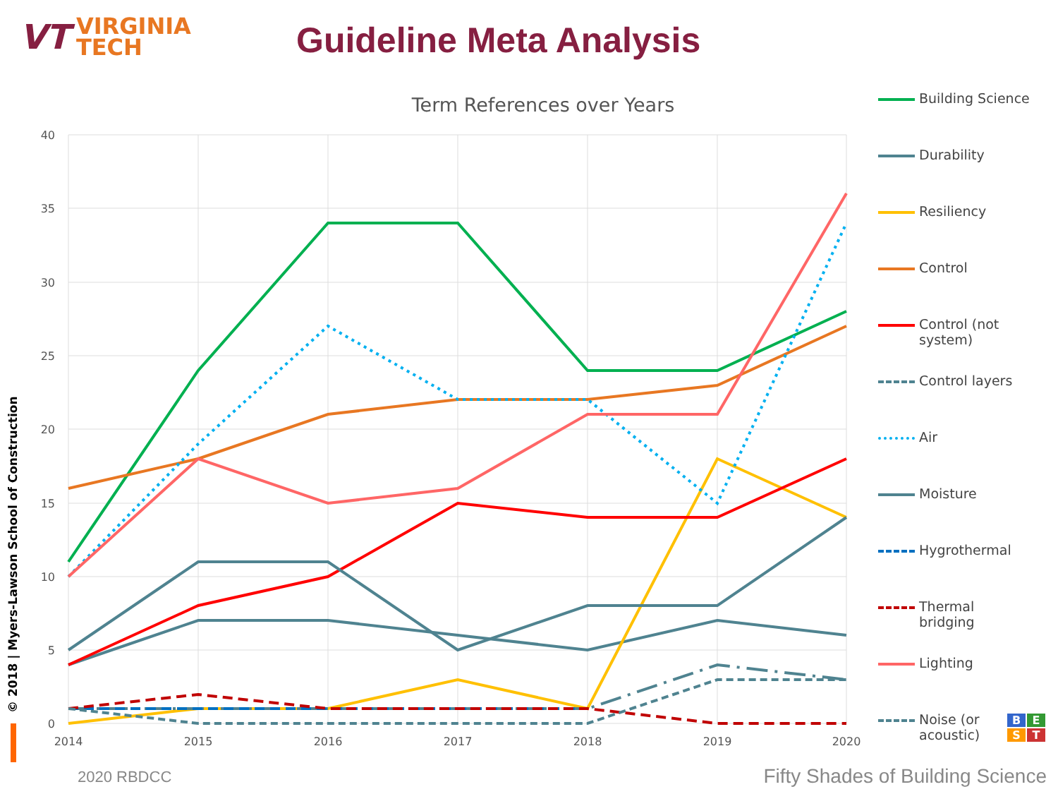VT VIRGINIA
TECH
Guideline Meta Analysis
© 2018 | Myers-Lawson School of Construction
Term References over Years
40
35
30
25
20
15
10
5
0
2014
2015
2016
2017
2018
2019
2020
Building Science
Durability
Resiliency
Control
Control (not
system)
Control layers
Air
Moisture
Hygrothermal
Thermal
bridging
Lighting
Noise (or
acoustic)
B
E
S
T
2020 RBDCC
Fifty Shades of Building Science